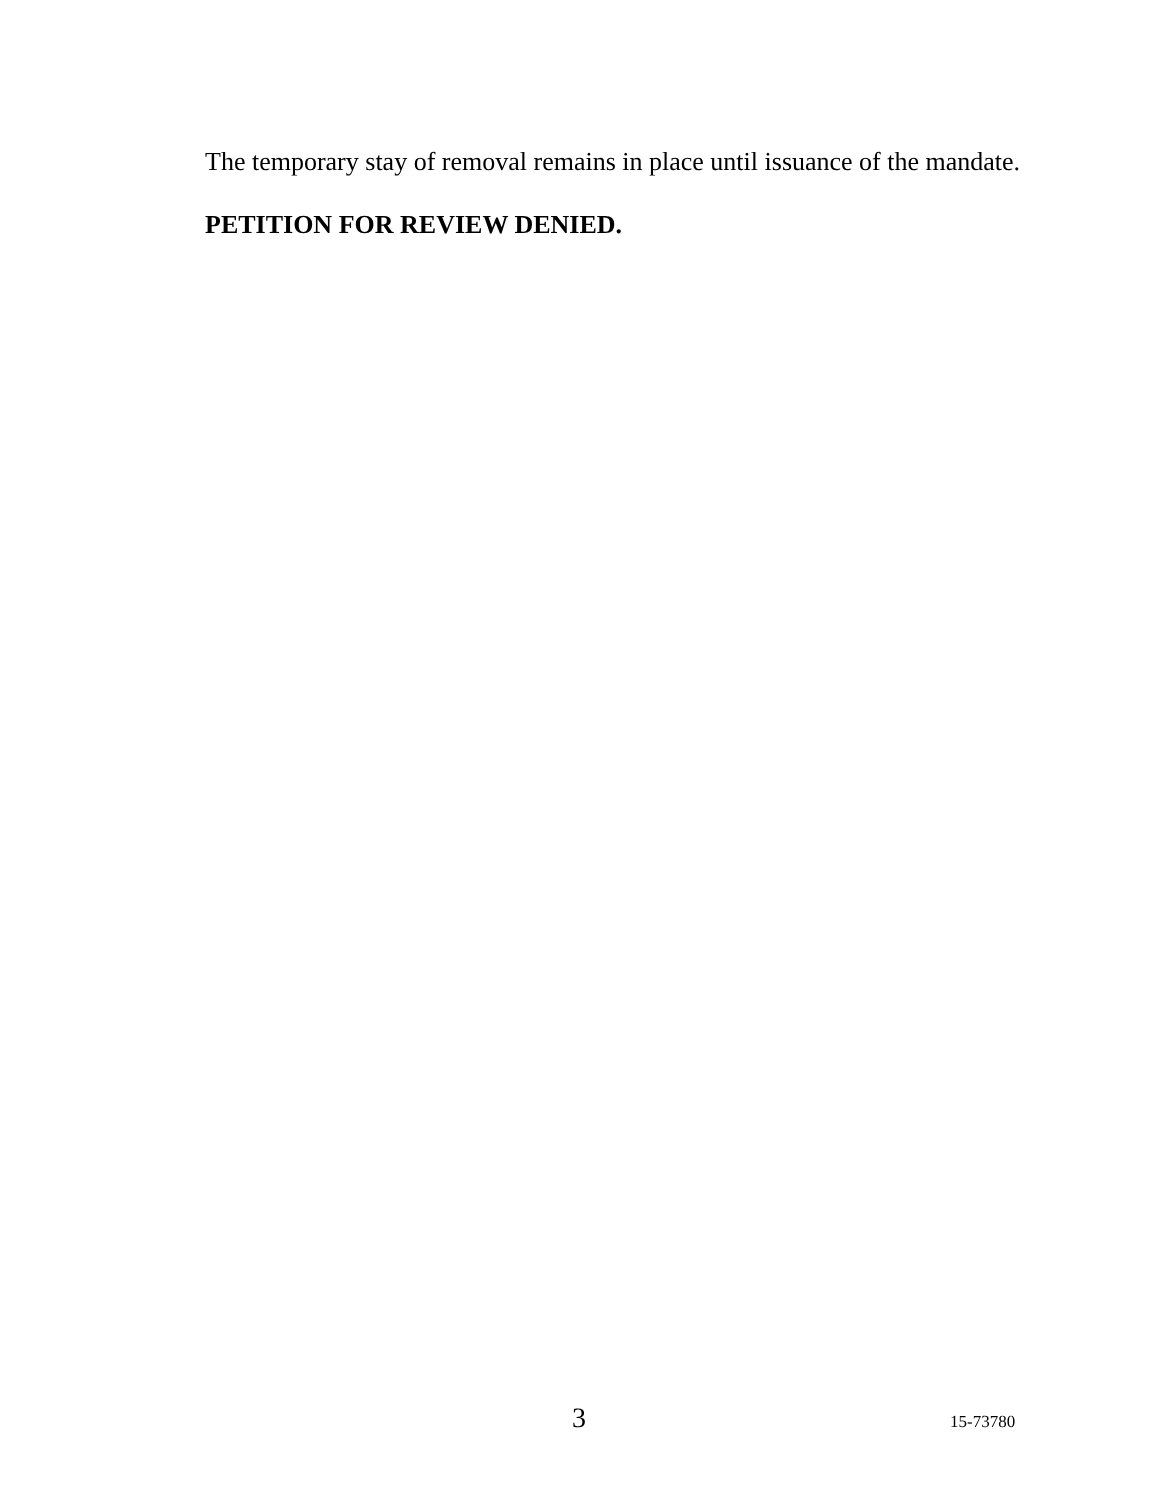The temporary stay of removal remains in place until issuance of the mandate.
PETITION FOR REVIEW DENIED.
3 15-73780